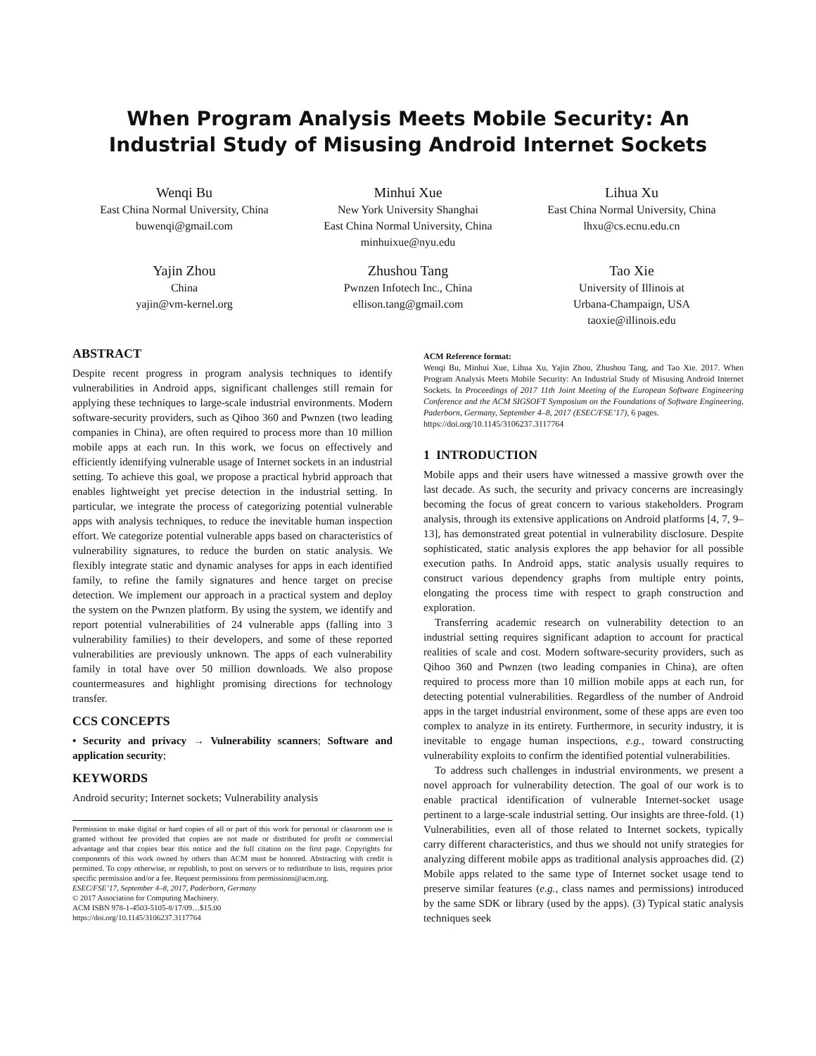When Program Analysis Meets Mobile Security: An Industrial Study of Misusing Android Internet Sockets
Wenqi Bu
East China Normal University, China
buwenqi@gmail.com
Minhui Xue
New York University Shanghai
East China Normal University, China
minhuixue@nyu.edu
Lihua Xu
East China Normal University, China
lhxu@cs.ecnu.edu.cn
Yajin Zhou
China
yajin@vm-kernel.org
Zhushou Tang
Pwnzen Infotech Inc., China
ellison.tang@gmail.com
Tao Xie
University of Illinois at
Urbana-Champaign, USA
taoxie@illinois.edu
ABSTRACT
Despite recent progress in program analysis techniques to identify vulnerabilities in Android apps, significant challenges still remain for applying these techniques to large-scale industrial environments. Modern software-security providers, such as Qihoo 360 and Pwnzen (two leading companies in China), are often required to process more than 10 million mobile apps at each run. In this work, we focus on effectively and efficiently identifying vulnerable usage of Internet sockets in an industrial setting. To achieve this goal, we propose a practical hybrid approach that enables lightweight yet precise detection in the industrial setting. In particular, we integrate the process of categorizing potential vulnerable apps with analysis techniques, to reduce the inevitable human inspection effort. We categorize potential vulnerable apps based on characteristics of vulnerability signatures, to reduce the burden on static analysis. We flexibly integrate static and dynamic analyses for apps in each identified family, to refine the family signatures and hence target on precise detection. We implement our approach in a practical system and deploy the system on the Pwnzen platform. By using the system, we identify and report potential vulnerabilities of 24 vulnerable apps (falling into 3 vulnerability families) to their developers, and some of these reported vulnerabilities are previously unknown. The apps of each vulnerability family in total have over 50 million downloads. We also propose countermeasures and highlight promising directions for technology transfer.
CCS CONCEPTS
• Security and privacy → Vulnerability scanners; Software and application security;
KEYWORDS
Android security; Internet sockets; Vulnerability analysis
Permission to make digital or hard copies of all or part of this work for personal or classroom use is granted without fee provided that copies are not made or distributed for profit or commercial advantage and that copies bear this notice and the full citation on the first page. Copyrights for components of this work owned by others than ACM must be honored. Abstracting with credit is permitted. To copy otherwise, or republish, to post on servers or to redistribute to lists, requires prior specific permission and/or a fee. Request permissions from permissions@acm.org.
ESEC/FSE’17, September 4–8, 2017, Paderborn, Germany
© 2017 Association for Computing Machinery.
ACM ISBN 978-1-4503-5105-8/17/09…$15.00
https://doi.org/10.1145/3106237.3117764
ACM Reference format:
Wenqi Bu, Minhui Xue, Lihua Xu, Yajin Zhou, Zhushou Tang, and Tao Xie. 2017. When Program Analysis Meets Mobile Security: An Industrial Study of Misusing Android Internet Sockets. In Proceedings of 2017 11th Joint Meeting of the European Software Engineering Conference and the ACM SIGSOFT Symposium on the Foundations of Software Engineering, Paderborn, Germany, September 4–8, 2017 (ESEC/FSE’17), 6 pages.
https://doi.org/10.1145/3106237.3117764
1 INTRODUCTION
Mobile apps and their users have witnessed a massive growth over the last decade. As such, the security and privacy concerns are increasingly becoming the focus of great concern to various stakeholders. Program analysis, through its extensive applications on Android platforms [4, 7, 9–13], has demonstrated great potential in vulnerability disclosure. Despite sophisticated, static analysis explores the app behavior for all possible execution paths. In Android apps, static analysis usually requires to construct various dependency graphs from multiple entry points, elongating the process time with respect to graph construction and exploration.
Transferring academic research on vulnerability detection to an industrial setting requires significant adaption to account for practical realities of scale and cost. Modern software-security providers, such as Qihoo 360 and Pwnzen (two leading companies in China), are often required to process more than 10 million mobile apps at each run, for detecting potential vulnerabilities. Regardless of the number of Android apps in the target industrial environment, some of these apps are even too complex to analyze in its entirety. Furthermore, in security industry, it is inevitable to engage human inspections, e.g., toward constructing vulnerability exploits to confirm the identified potential vulnerabilities.
To address such challenges in industrial environments, we present a novel approach for vulnerability detection. The goal of our work is to enable practical identification of vulnerable Internet-socket usage pertinent to a large-scale industrial setting. Our insights are three-fold. (1) Vulnerabilities, even all of those related to Internet sockets, typically carry different characteristics, and thus we should not unify strategies for analyzing different mobile apps as traditional analysis approaches did. (2) Mobile apps related to the same type of Internet socket usage tend to preserve similar features (e.g., class names and permissions) introduced by the same SDK or library (used by the apps). (3) Typical static analysis techniques seek